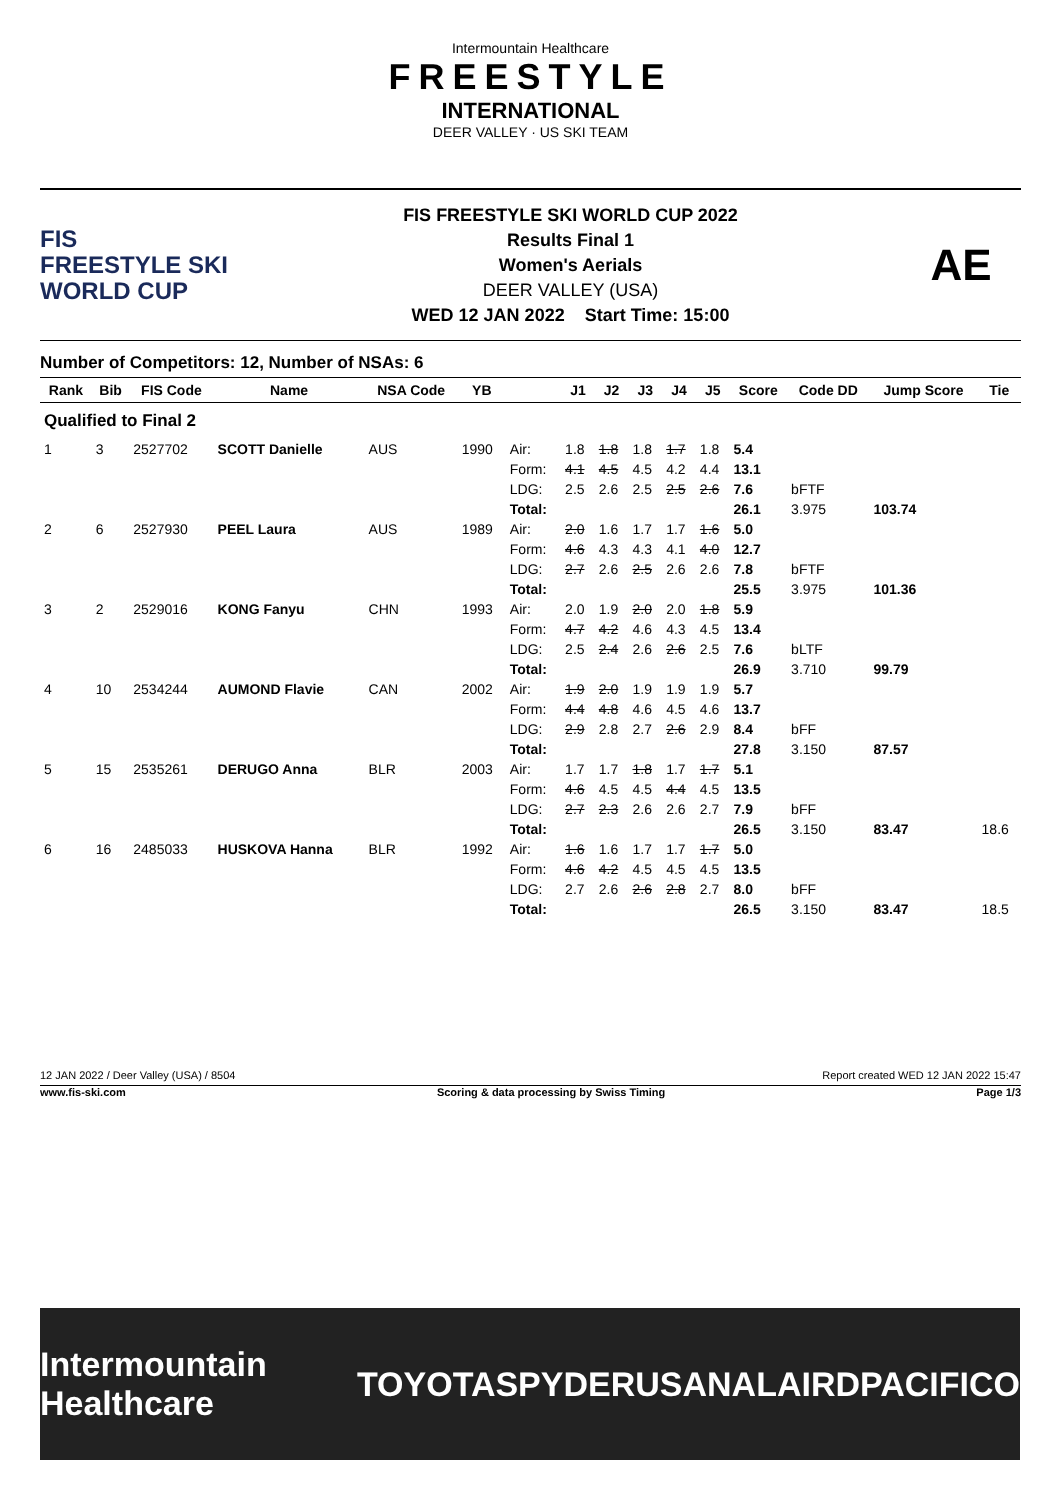Intermountain Healthcare
FREESTYLE
INTERNATIONAL
DEER VALLEY · US SKI TEAM
FIS
FREESTYLE SKI
WORLD CUP
FIS FREESTYLE SKI WORLD CUP 2022
Results Final 1
Women's Aerials
DEER VALLEY (USA)
WED 12 JAN 2022 Start Time: 15:00
AE
Number of Competitors: 12, Number of NSAs: 6
| Rank | Bib | FIS Code | Name | NSA Code | YB | | J1 | J2 | J3 | J4 | J5 | Score | Code DD | Jump Score | Tie |
| --- | --- | --- | --- | --- | --- | --- | --- | --- | --- | --- | --- | --- | --- | --- | --- |
| Qualified to Final 2 | | | | | | | | | | | | | | | |
| 1 | 3 | 2527702 | SCOTT Danielle | AUS | 1990 | Air: | 1.8 | 1.8 | 1.8 | 1.7 | 1.8 | 5.4 | | | |
| | | | | | | Form: | 4.1 | 4.5 | 4.5 | 4.2 | 4.4 | 13.1 | | | |
| | | | | | | LDG: | 2.5 | 2.6 | 2.5 | 2.5 | 2.6 | 7.6 | bFTF | | |
| | | | | | | Total: | | | | | | 26.1 | 3.975 | 103.74 | |
| 2 | 6 | 2527930 | PEEL Laura | AUS | 1989 | Air: | 2.0 | 1.6 | 1.7 | 1.7 | 1.6 | 5.0 | | | |
| | | | | | | Form: | 4.6 | 4.3 | 4.3 | 4.1 | 4.0 | 12.7 | | | |
| | | | | | | LDG: | 2.7 | 2.6 | 2.5 | 2.6 | 2.6 | 7.8 | bFTF | | |
| | | | | | | Total: | | | | | | 25.5 | 3.975 | 101.36 | |
| 3 | 2 | 2529016 | KONG Fanyu | CHN | 1993 | Air: | 2.0 | 1.9 | 2.0 | 2.0 | 1.8 | 5.9 | | | |
| | | | | | | Form: | 4.7 | 4.2 | 4.6 | 4.3 | 4.5 | 13.4 | | | |
| | | | | | | LDG: | 2.5 | 2.4 | 2.6 | 2.6 | 2.5 | 7.6 | bLTF | | |
| | | | | | | Total: | | | | | | 26.9 | 3.710 | 99.79 | |
| 4 | 10 | 2534244 | AUMOND Flavie | CAN | 2002 | Air: | 1.9 | 2.0 | 1.9 | 1.9 | 1.9 | 5.7 | | | |
| | | | | | | Form: | 4.4 | 4.8 | 4.6 | 4.5 | 4.6 | 13.7 | | | |
| | | | | | | LDG: | 2.9 | 2.8 | 2.7 | 2.6 | 2.9 | 8.4 | bFF | | |
| | | | | | | Total: | | | | | | 27.8 | 3.150 | 87.57 | |
| 5 | 15 | 2535261 | DERUGO Anna | BLR | 2003 | Air: | 1.7 | 1.7 | 1.8 | 1.7 | 1.7 | 5.1 | | | |
| | | | | | | Form: | 4.6 | 4.5 | 4.5 | 4.4 | 4.5 | 13.5 | | | |
| | | | | | | LDG: | 2.7 | 2.3 | 2.6 | 2.6 | 2.7 | 7.9 | bFF | | |
| | | | | | | Total: | | | | | | 26.5 | 3.150 | 83.47 | 18.6 |
| 6 | 16 | 2485033 | HUSKOVA Hanna | BLR | 1992 | Air: | 1.6 | 1.6 | 1.7 | 1.7 | 1.7 | 5.0 | | | |
| | | | | | | Form: | 4.6 | 4.2 | 4.5 | 4.5 | 4.5 | 13.5 | | | |
| | | | | | | LDG: | 2.7 | 2.6 | 2.6 | 2.8 | 2.7 | 8.0 | bFF | | |
| | | | | | | Total: | | | | | | 26.5 | 3.150 | 83.47 | 18.5 |
12 JAN 2022 / Deer Valley (USA) / 8504 Report created WED 12 JAN 2022 15:47
www.fis-ski.com Scoring & data processing by Swiss Timing Page 1/3
Intermountain Healthcare TOYOTA SPYDER USANA LAIRD PACIFICO